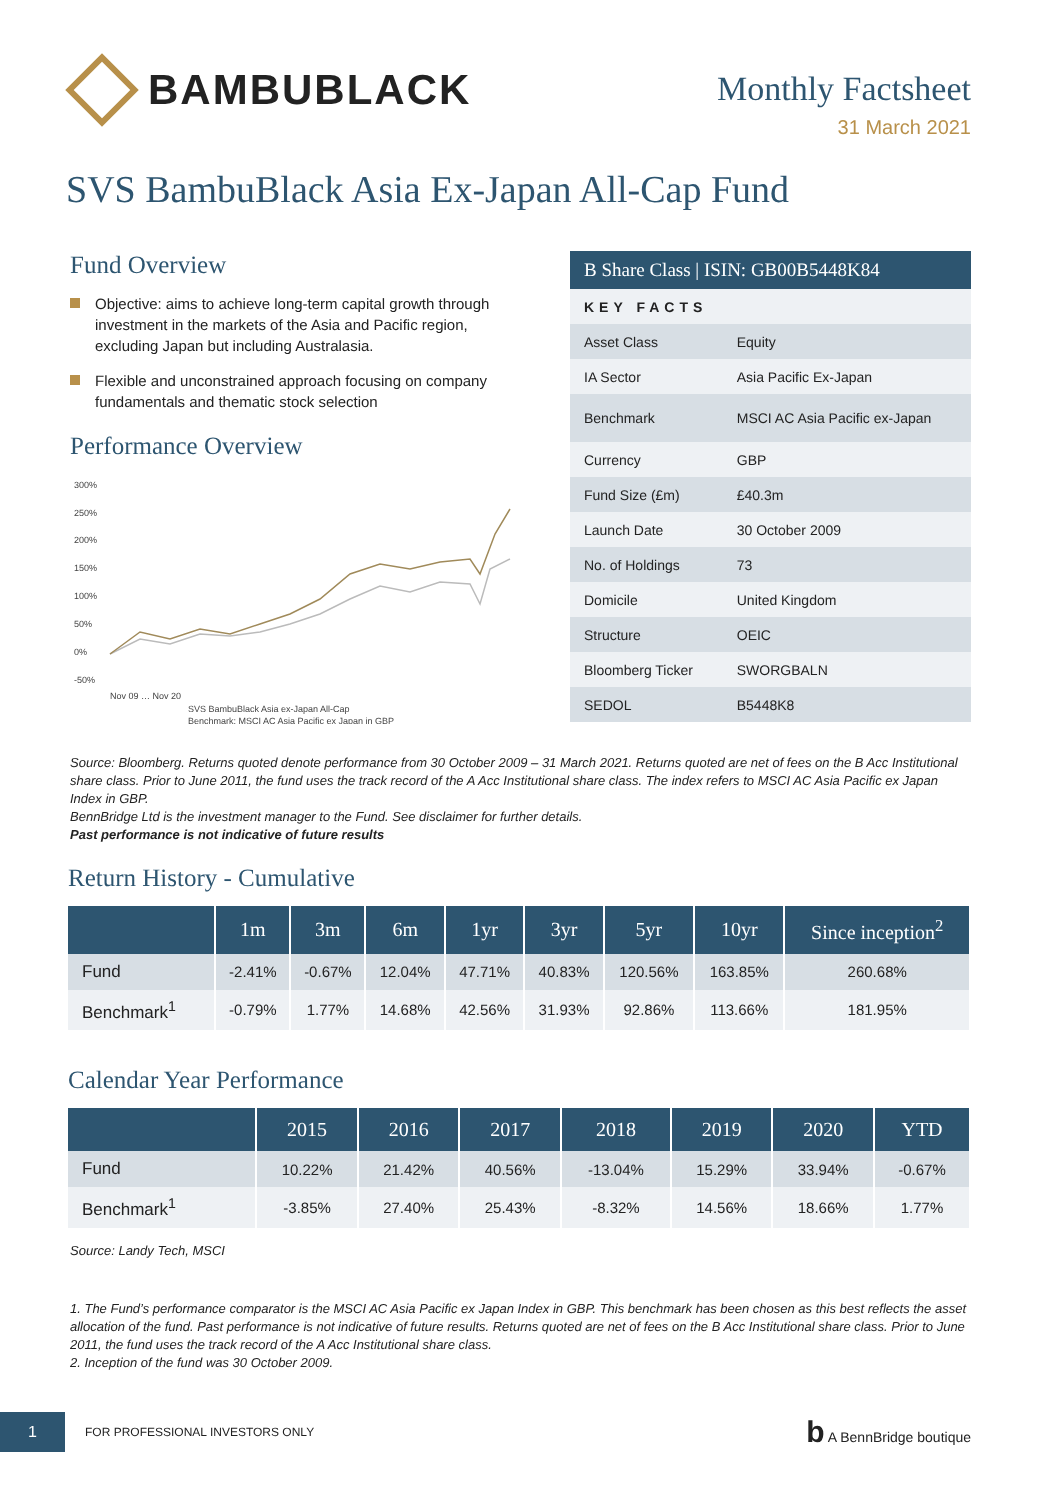BAMBUBLACK
Monthly Factsheet
31 March 2021
SVS BambuBlack Asia Ex-Japan All-Cap Fund
Fund Overview
Objective: aims to achieve long-term capital growth through investment in the markets of the Asia and Pacific region, excluding Japan but including Australasia.
Flexible and unconstrained approach focusing on company fundamentals and thematic stock selection
Performance Overview
300%
250%
200%
150%
100%
50%
0%
-50%
Nov 09 … Nov 20
SVS BambuBlack Asia ex-Japan All-Cap
Benchmark: MSCI AC Asia Pacific ex Japan in GBP
| B Share Class / ISIN: GB00B5448K84 | |
| --- | --- |
| KEY FACTS | |
| Asset Class | Equity |
| IA Sector | Asia Pacific Ex-Japan |
| Benchmark | MSCI AC Asia Pacific ex-Japan |
| Currency | GBP |
| Fund Size (£m) | £40.3m |
| Launch Date | 30 October 2009 |
| No. of Holdings | 73 |
| Domicile | United Kingdom |
| Structure | OEIC |
| Bloomberg Ticker | SWORGBALN |
| SEDOL | B5448K8 |
Source: Bloomberg. Returns quoted denote performance from 30 October 2009 – 31 March 2021. Returns quoted are net of fees on the B Acc Institutional share class. Prior to June 2011, the fund uses the track record of the A Acc Institutional share class. The index refers to MSCI AC Asia Pacific ex Japan Index in GBP.
BennBridge Ltd is the investment manager to the Fund. See disclaimer for further details.
Past performance is not indicative of future results
Return History - Cumulative
| | 1m | 3m | 6m | 1yr | 3yr | 5yr | 10yr | Since inception<sup>2</sup> |
| --- | --- | --- | --- | --- | --- | --- | --- | --- |
| Fund | -2.41% | -0.67% | 12.04% | 47.71% | 40.83% | 120.56% | 163.85% | 260.68% |
| Benchmark<sup>1</sup> | -0.79% | 1.77% | 14.68% | 42.56% | 31.93% | 92.86% | 113.66% | 181.95% |
Calendar Year Performance
| | 2015 | 2016 | 2017 | 2018 | 2019 | 2020 | YTD |
| --- | --- | --- | --- | --- | --- | --- | --- |
| Fund | 10.22% | 21.42% | 40.56% | -13.04% | 15.29% | 33.94% | -0.67% |
| Benchmark<sup>1</sup> | -3.85% | 27.40% | 25.43% | -8.32% | 14.56% | 18.66% | 1.77% |
Source: Landy Tech, MSCI
1. The Fund’s performance comparator is the MSCI AC Asia Pacific ex Japan Index in GBP. This benchmark has been chosen as this best reflects the asset allocation of the fund. Past performance is not indicative of future results. Returns quoted are net of fees on the B Acc Institutional share class. Prior to June 2011, the fund uses the track record of the A Acc Institutional share class.
2. Inception of the fund was 30 October 2009.
1
FOR PROFESSIONAL INVESTORS ONLY
b A BennBridge boutique